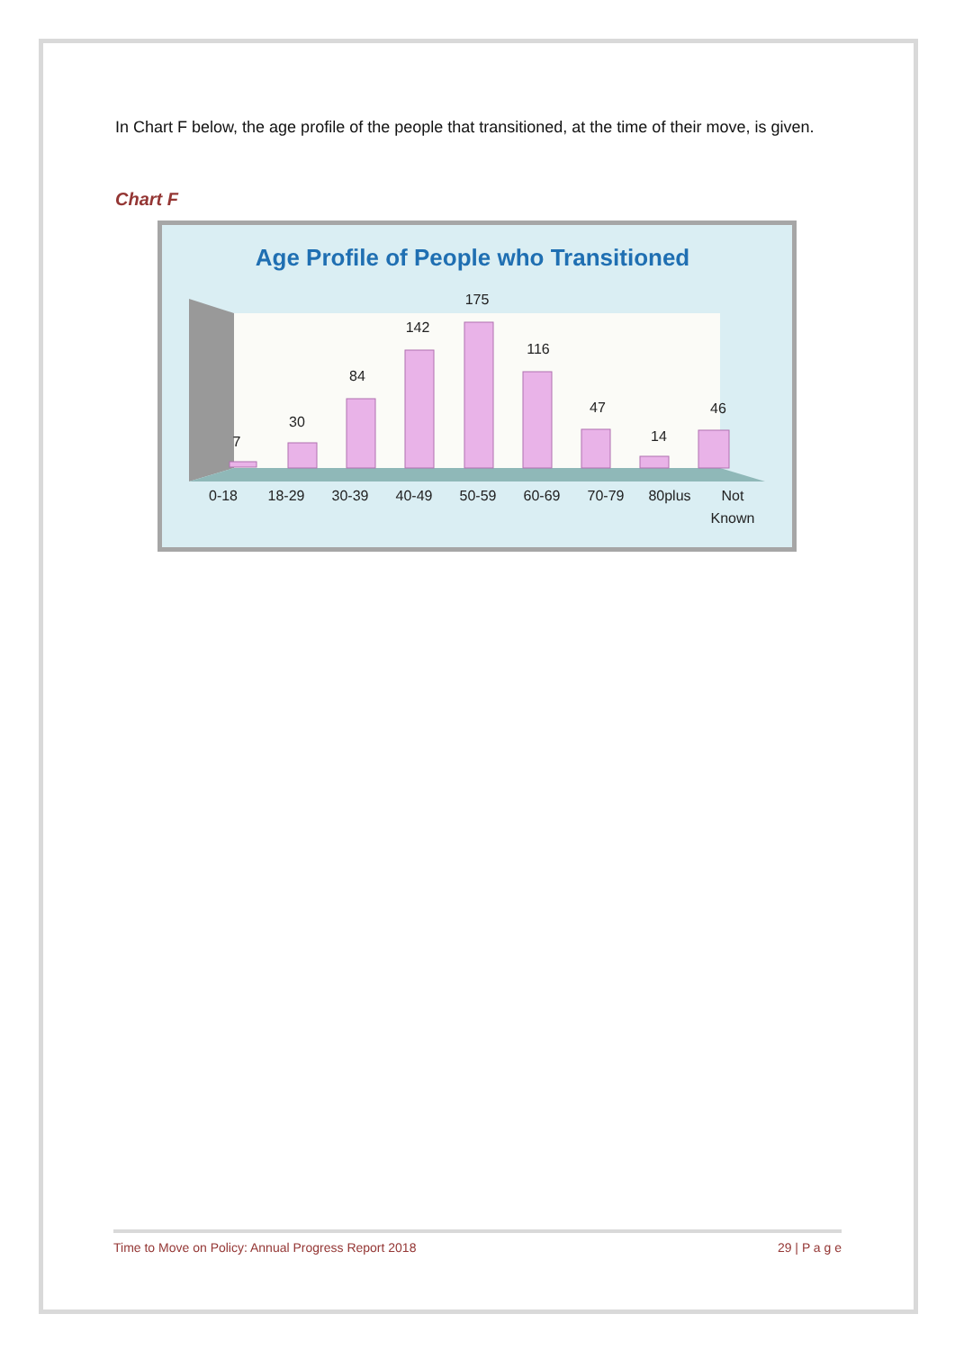In Chart F below, the age profile of the people that transitioned, at the time of their move, is given.
Chart F
Age Profile of People who Transitioned
7
30
84
142
175
116
47
14
46
0-18
18-29
30-39
40-49
50-59
60-69
70-79
80plus
Not
Known
Time to Move on Policy: Annual Progress Report 2018 29 | P a g e